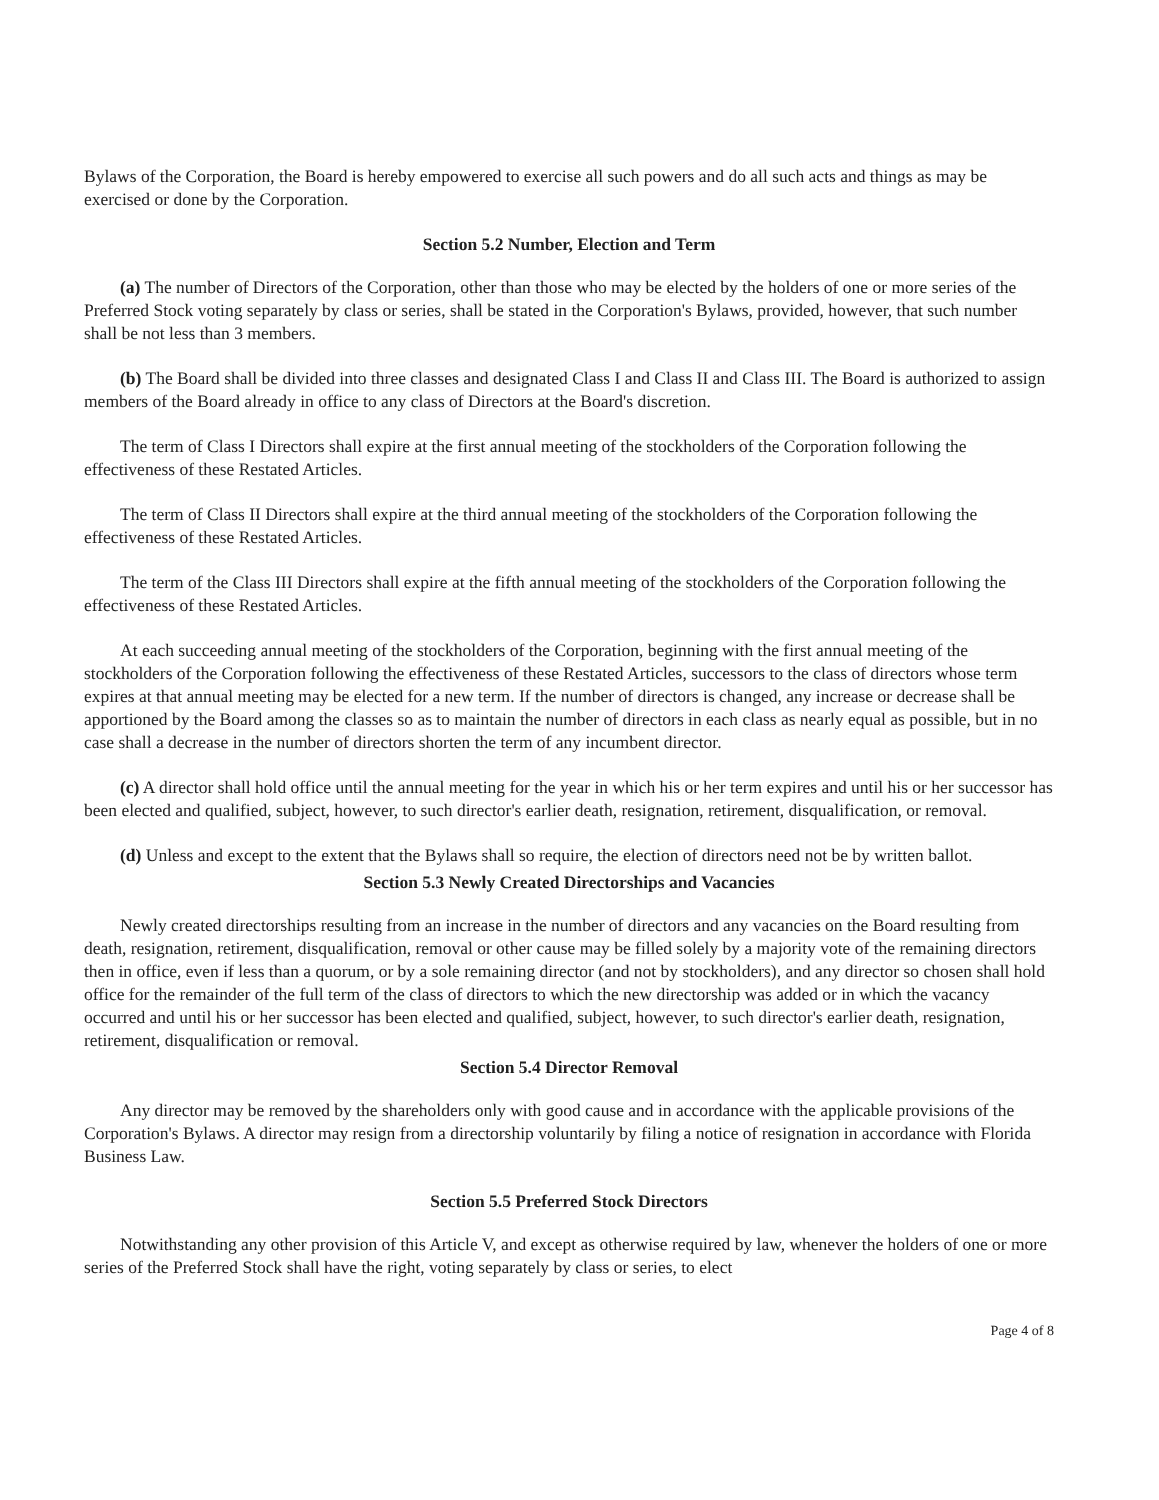Bylaws of the Corporation, the Board is hereby empowered to exercise all such powers and do all such acts and things as may be exercised or done by the Corporation.
Section 5.2 Number, Election and Term
(a) The number of Directors of the Corporation, other than those who may be elected by the holders of one or more series of the Preferred Stock voting separately by class or series, shall be stated in the Corporation's Bylaws, provided, however, that such number shall be not less than 3 members.
(b) The Board shall be divided into three classes and designated Class I and Class II and Class III. The Board is authorized to assign members of the Board already in office to any class of Directors at the Board's discretion.
The term of Class I Directors shall expire at the first annual meeting of the stockholders of the Corporation following the effectiveness of these Restated Articles.
The term of Class II Directors shall expire at the third annual meeting of the stockholders of the Corporation following the effectiveness of these Restated Articles.
The term of the Class III Directors shall expire at the fifth annual meeting of the stockholders of the Corporation following the effectiveness of these Restated Articles.
At each succeeding annual meeting of the stockholders of the Corporation, beginning with the first annual meeting of the stockholders of the Corporation following the effectiveness of these Restated Articles, successors to the class of directors whose term expires at that annual meeting may be elected for a new term. If the number of directors is changed, any increase or decrease shall be apportioned by the Board among the classes so as to maintain the number of directors in each class as nearly equal as possible, but in no case shall a decrease in the number of directors shorten the term of any incumbent director.
(c) A director shall hold office until the annual meeting for the year in which his or her term expires and until his or her successor has been elected and qualified, subject, however, to such director's earlier death, resignation, retirement, disqualification, or removal.
(d) Unless and except to the extent that the Bylaws shall so require, the election of directors need not be by written ballot.
Section 5.3 Newly Created Directorships and Vacancies
Newly created directorships resulting from an increase in the number of directors and any vacancies on the Board resulting from death, resignation, retirement, disqualification, removal or other cause may be filled solely by a majority vote of the remaining directors then in office, even if less than a quorum, or by a sole remaining director (and not by stockholders), and any director so chosen shall hold office for the remainder of the full term of the class of directors to which the new directorship was added or in which the vacancy occurred and until his or her successor has been elected and qualified, subject, however, to such director's earlier death, resignation, retirement, disqualification or removal.
Section 5.4 Director Removal
Any director may be removed by the shareholders only with good cause and in accordance with the applicable provisions of the Corporation's Bylaws. A director may resign from a directorship voluntarily by filing a notice of resignation in accordance with Florida Business Law.
Section 5.5 Preferred Stock Directors
Notwithstanding any other provision of this Article V, and except as otherwise required by law, whenever the holders of one or more series of the Preferred Stock shall have the right, voting separately by class or series, to elect
Page 4 of 8